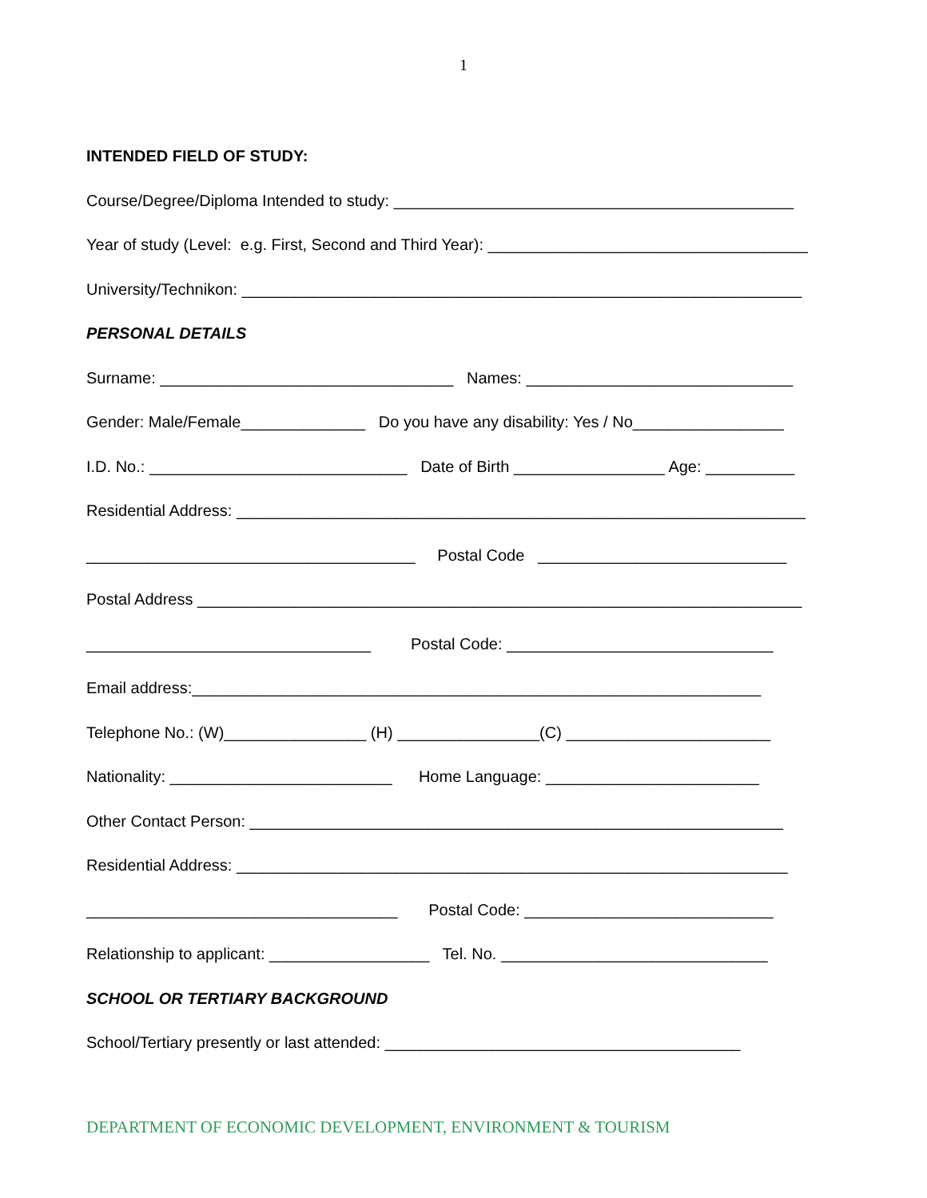1
INTENDED FIELD OF STUDY:
Course/Degree/Diploma Intended to study: _____________________________________________
Year of study (Level: e.g. First, Second and Third Year): ____________________________________
University/Technikon: _______________________________________________________________
PERSONAL DETAILS
Surname: _________________________________ Names: ______________________________
Gender: Male/Female______________ Do you have any disability: Yes / No_________________
I.D. No.: _____________________________ Date of Birth _________________ Age: __________
Residential Address: ________________________________________________________________
_____________________________________ Postal Code ____________________________
Postal Address ____________________________________________________________________
________________________________ Postal Code: ______________________________
Email address:________________________________________________________________
Telephone No.: (W)________________ (H) ________________(C) _______________________
Nationality: _________________________ Home Language: ________________________
Other Contact Person: ____________________________________________________________
Residential Address: ______________________________________________________________
___________________________________ Postal Code: ____________________________
Relationship to applicant: __________________ Tel. No. ______________________________
SCHOOL OR TERTIARY BACKGROUND
School/Tertiary presently or last attended: ________________________________________
DEPARTMENT OF ECONOMIC DEVELOPMENT, ENVIRONMENT & TOURISM